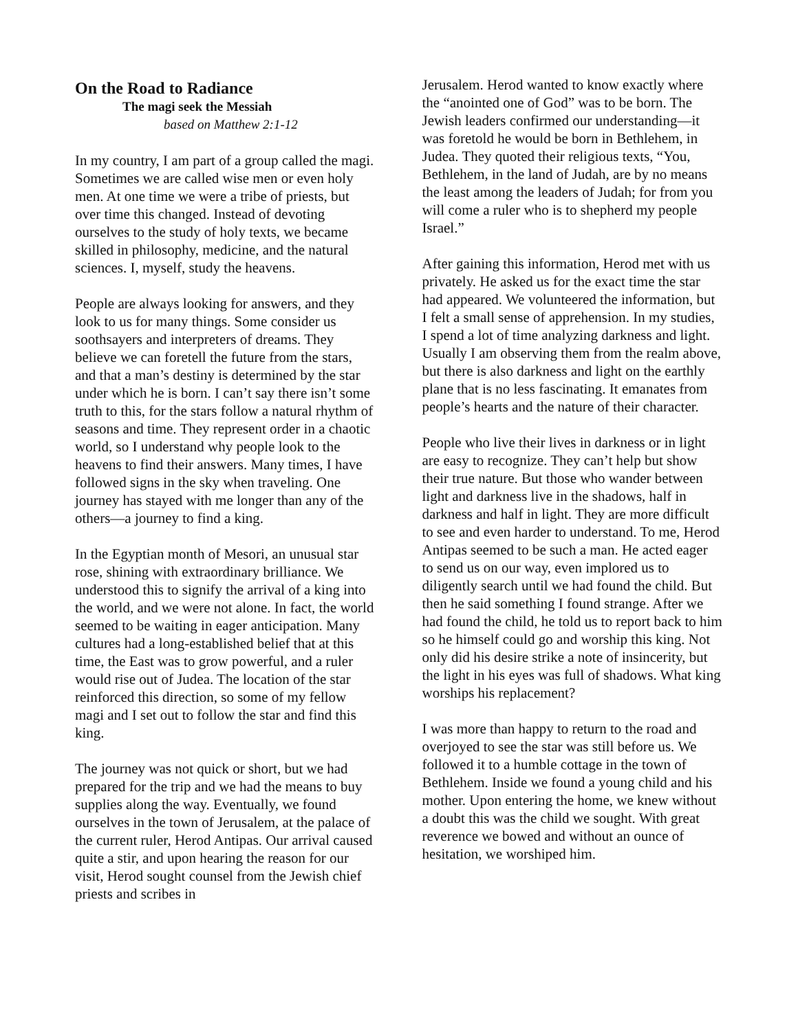On the Road to Radiance
The magi seek the Messiah
based on Matthew 2:1-12
In my country, I am part of a group called the magi. Sometimes we are called wise men or even holy men. At one time we were a tribe of priests, but over time this changed. Instead of devoting ourselves to the study of holy texts, we became skilled in philosophy, medicine, and the natural sciences. I, myself, study the heavens.
People are always looking for answers, and they look to us for many things. Some consider us soothsayers and interpreters of dreams. They believe we can foretell the future from the stars, and that a man’s destiny is determined by the star under which he is born. I can’t say there isn’t some truth to this, for the stars follow a natural rhythm of seasons and time. They represent order in a chaotic world, so I understand why people look to the heavens to find their answers. Many times, I have followed signs in the sky when traveling. One journey has stayed with me longer than any of the others—a journey to find a king.
In the Egyptian month of Mesori, an unusual star rose, shining with extraordinary brilliance. We understood this to signify the arrival of a king into the world, and we were not alone. In fact, the world seemed to be waiting in eager anticipation. Many cultures had a long-established belief that at this time, the East was to grow powerful, and a ruler would rise out of Judea. The location of the star reinforced this direction, so some of my fellow magi and I set out to follow the star and find this king.
The journey was not quick or short, but we had prepared for the trip and we had the means to buy supplies along the way. Eventually, we found ourselves in the town of Jerusalem, at the palace of the current ruler, Herod Antipas. Our arrival caused quite a stir, and upon hearing the reason for our visit, Herod sought counsel from the Jewish chief priests and scribes in
Jerusalem. Herod wanted to know exactly where the “anointed one of God” was to be born. The Jewish leaders confirmed our understanding—it was foretold he would be born in Bethlehem, in Judea. They quoted their religious texts, “You, Bethlehem, in the land of Judah, are by no means the least among the leaders of Judah; for from you will come a ruler who is to shepherd my people Israel.”
After gaining this information, Herod met with us privately. He asked us for the exact time the star had appeared. We volunteered the information, but I felt a small sense of apprehension. In my studies, I spend a lot of time analyzing darkness and light. Usually I am observing them from the realm above, but there is also darkness and light on the earthly plane that is no less fascinating. It emanates from people’s hearts and the nature of their character.
People who live their lives in darkness or in light are easy to recognize. They can’t help but show their true nature. But those who wander between light and darkness live in the shadows, half in darkness and half in light. They are more difficult to see and even harder to understand. To me, Herod Antipas seemed to be such a man. He acted eager to send us on our way, even implored us to diligently search until we had found the child. But then he said something I found strange. After we had found the child, he told us to report back to him so he himself could go and worship this king. Not only did his desire strike a note of insincerity, but the light in his eyes was full of shadows. What king worships his replacement?
I was more than happy to return to the road and overjoyed to see the star was still before us. We followed it to a humble cottage in the town of Bethlehem. Inside we found a young child and his mother. Upon entering the home, we knew without a doubt this was the child we sought. With great reverence we bowed and without an ounce of hesitation, we worshiped him.